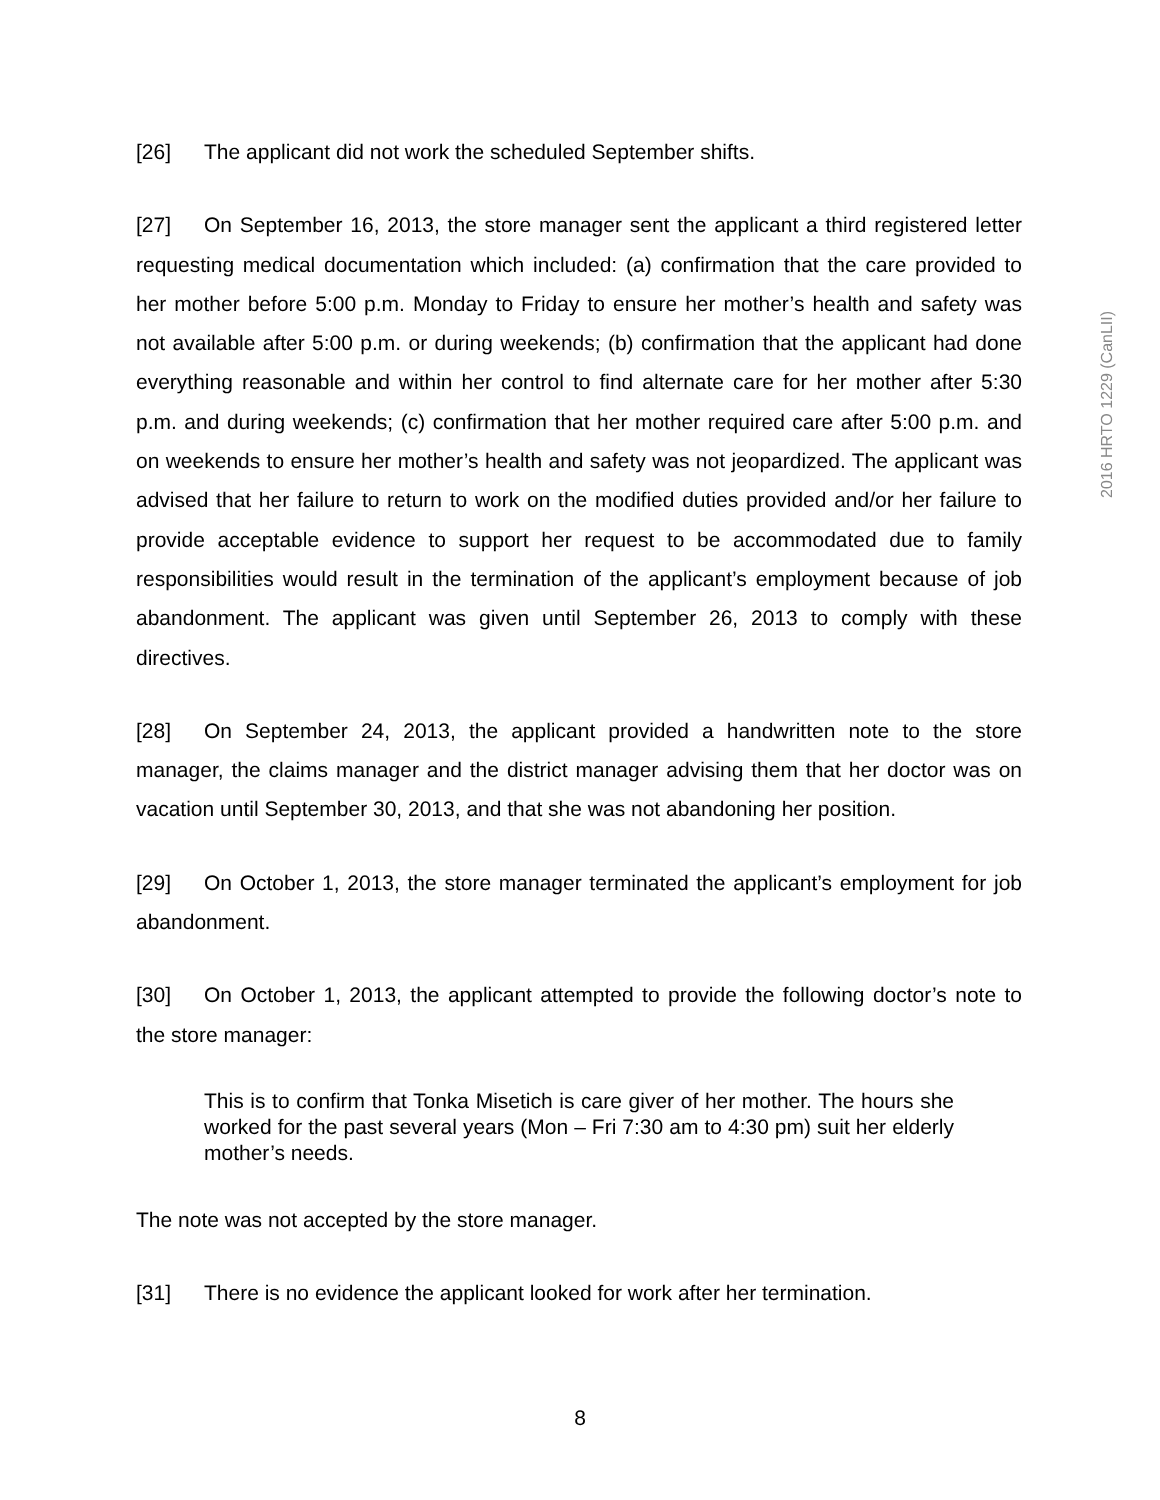2016 HRTO 1229 (CanLII)
[26] The applicant did not work the scheduled September shifts.
[27] On September 16, 2013, the store manager sent the applicant a third registered letter requesting medical documentation which included: (a) confirmation that the care provided to her mother before 5:00 p.m. Monday to Friday to ensure her mother’s health and safety was not available after 5:00 p.m. or during weekends; (b) confirmation that the applicant had done everything reasonable and within her control to find alternate care for her mother after 5:30 p.m. and during weekends; (c) confirmation that her mother required care after 5:00 p.m. and on weekends to ensure her mother’s health and safety was not jeopardized. The applicant was advised that her failure to return to work on the modified duties provided and/or her failure to provide acceptable evidence to support her request to be accommodated due to family responsibilities would result in the termination of the applicant’s employment because of job abandonment. The applicant was given until September 26, 2013 to comply with these directives.
[28] On September 24, 2013, the applicant provided a handwritten note to the store manager, the claims manager and the district manager advising them that her doctor was on vacation until September 30, 2013, and that she was not abandoning her position.
[29] On October 1, 2013, the store manager terminated the applicant’s employment for job abandonment.
[30] On October 1, 2013, the applicant attempted to provide the following doctor’s note to the store manager:
This is to confirm that Tonka Misetich is care giver of her mother. The hours she worked for the past several years (Mon – Fri 7:30 am to 4:30 pm) suit her elderly mother’s needs.
The note was not accepted by the store manager.
[31] There is no evidence the applicant looked for work after her termination.
8